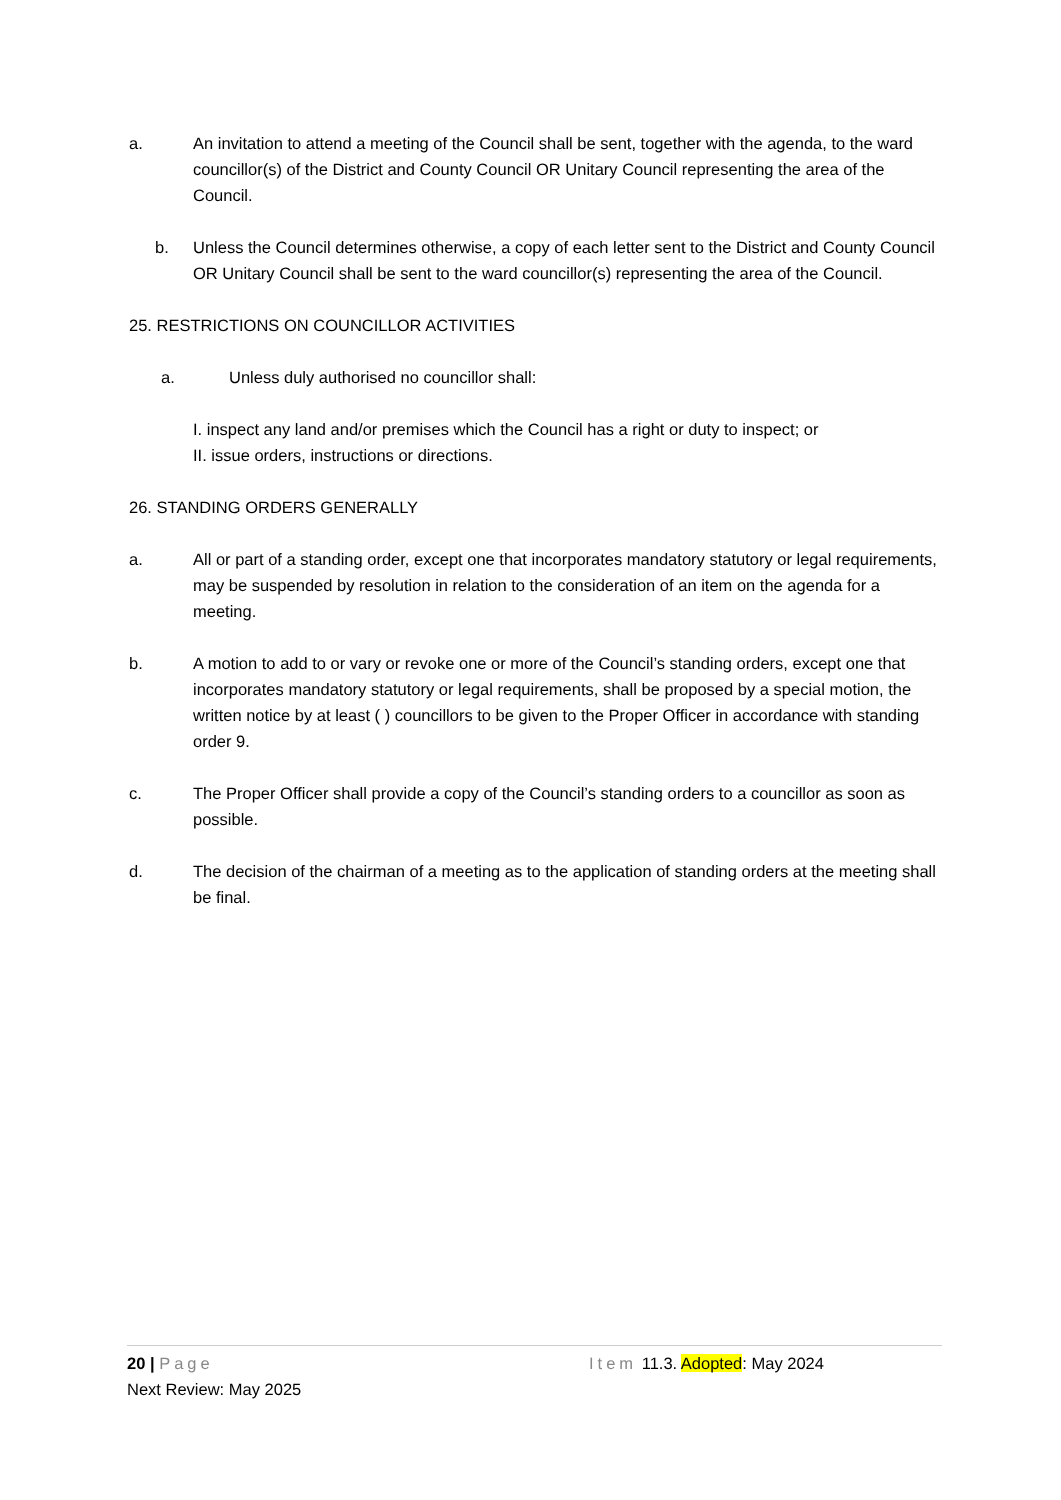a. An invitation to attend a meeting of the Council shall be sent, together with the agenda, to the ward councillor(s) of the District and County Council OR Unitary Council representing the area of the Council.
b. Unless the Council determines otherwise, a copy of each letter sent to the District and County Council OR Unitary Council shall be sent to the ward councillor(s) representing the area of the Council.
25. RESTRICTIONS ON COUNCILLOR ACTIVITIES
a. Unless duly authorised no councillor shall:
I. inspect any land and/or premises which the Council has a right or duty to inspect; or
II. issue orders, instructions or directions.
26. STANDING ORDERS GENERALLY
a. All or part of a standing order, except one that incorporates mandatory statutory or legal requirements, may be suspended by resolution in relation to the consideration of an item on the agenda for a meeting.
b. A motion to add to or vary or revoke one or more of the Council’s standing orders, except one that incorporates mandatory statutory or legal requirements, shall be proposed by a special motion, the written notice by at least ( ) councillors to be given to the Proper Officer in accordance with standing order 9.
c. The Proper Officer shall provide a copy of the Council’s standing orders to a councillor as soon as possible.
d. The decision of the chairman of a meeting as to the application of standing orders at the meeting shall be final.
20 | Page Item 11.3. Adopted: May 2024
Next Review: May 2025